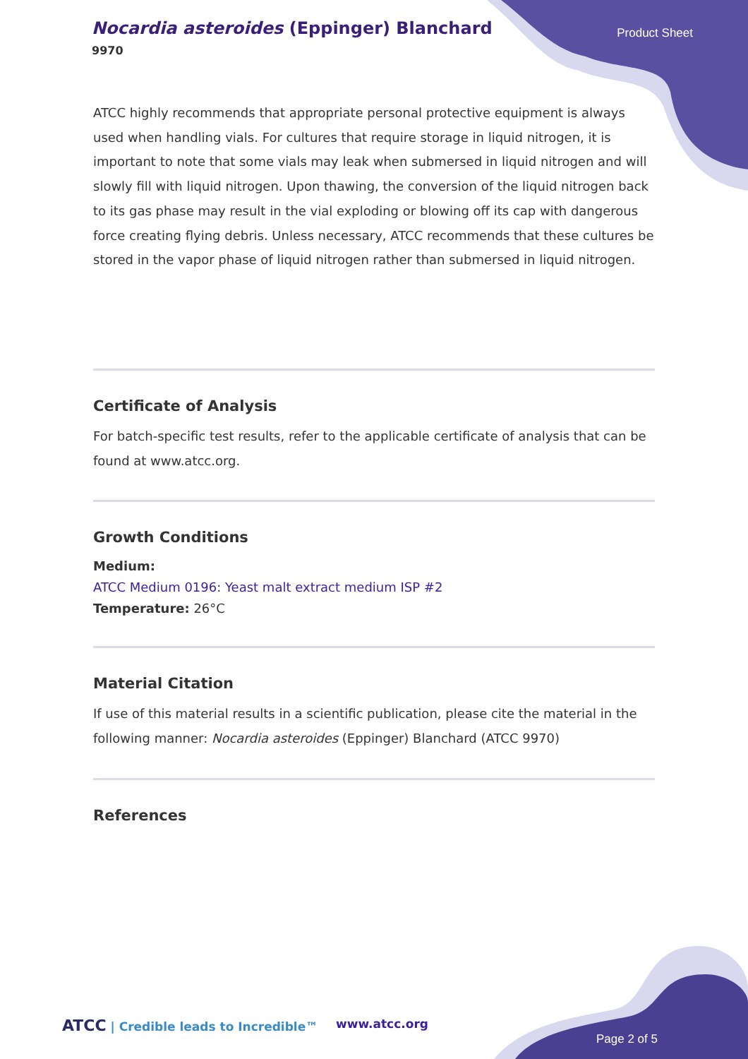Nocardia asteroides (Eppinger) Blanchard
9970
Product Sheet
ATCC highly recommends that appropriate personal protective equipment is always used when handling vials. For cultures that require storage in liquid nitrogen, it is important to note that some vials may leak when submersed in liquid nitrogen and will slowly fill with liquid nitrogen. Upon thawing, the conversion of the liquid nitrogen back to its gas phase may result in the vial exploding or blowing off its cap with dangerous force creating flying debris. Unless necessary, ATCC recommends that these cultures be stored in the vapor phase of liquid nitrogen rather than submersed in liquid nitrogen.
Certificate of Analysis
For batch-specific test results, refer to the applicable certificate of analysis that can be found at www.atcc.org.
Growth Conditions
Medium:
ATCC Medium 0196: Yeast malt extract medium ISP #2
Temperature: 26°C
Material Citation
If use of this material results in a scientific publication, please cite the material in the following manner: Nocardia asteroides (Eppinger) Blanchard (ATCC 9970)
References
ATCC | Credible leads to Incredible™
www.atcc.org
Page 2 of 5